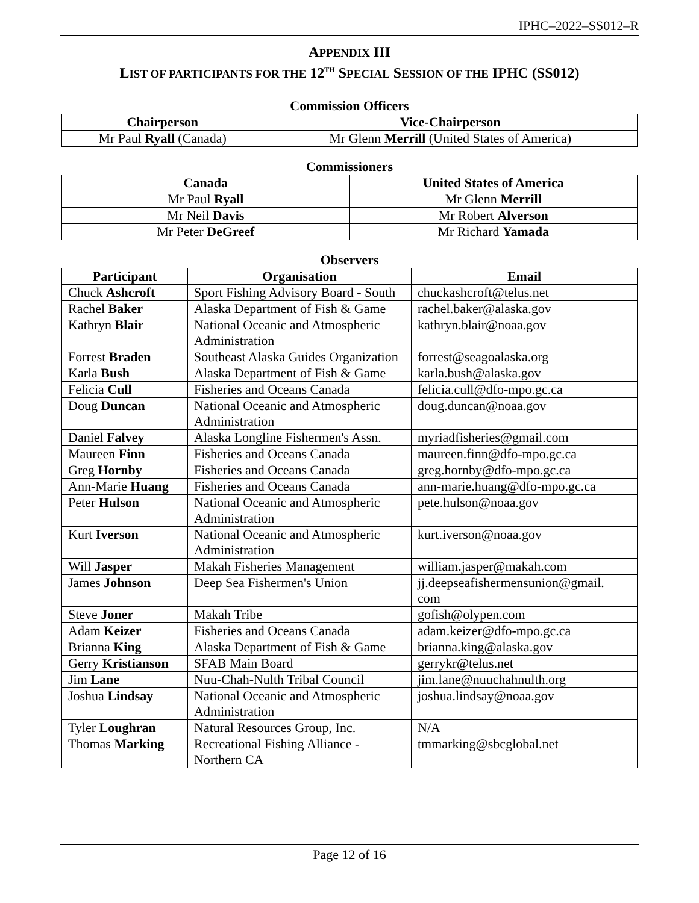IPHC–2022–SS012–R
APPENDIX III
LIST OF PARTICIPANTS FOR THE 12<sup>TH</sup> SPECIAL SESSION OF THE IPHC (SS012)
Commission Officers
| Chairperson | Vice-Chairperson |
| --- | --- |
| Mr Paul Ryall (Canada) | Mr Glenn Merrill (United States of America) |
Commissioners
| Canada | United States of America |
| --- | --- |
| Mr Paul Ryall | Mr Glenn Merrill |
| Mr Neil Davis | Mr Robert Alverson |
| Mr Peter DeGreef | Mr Richard Yamada |
Observers
| Participant | Organisation | Email |
| --- | --- | --- |
| Chuck Ashcroft | Sport Fishing Advisory Board - South | chuckashcroft@telus.net |
| Rachel Baker | Alaska Department of Fish & Game | rachel.baker@alaska.gov |
| Kathryn Blair | National Oceanic and Atmospheric Administration | kathryn.blair@noaa.gov |
| Forrest Braden | Southeast Alaska Guides Organization | forrest@seagoalaska.org |
| Karla Bush | Alaska Department of Fish & Game | karla.bush@alaska.gov |
| Felicia Cull | Fisheries and Oceans Canada | felicia.cull@dfo-mpo.gc.ca |
| Doug Duncan | National Oceanic and Atmospheric Administration | doug.duncan@noaa.gov |
| Daniel Falvey | Alaska Longline Fishermen's Assn. | myriadfisheries@gmail.com |
| Maureen Finn | Fisheries and Oceans Canada | maureen.finn@dfo-mpo.gc.ca |
| Greg Hornby | Fisheries and Oceans Canada | greg.hornby@dfo-mpo.gc.ca |
| Ann-Marie Huang | Fisheries and Oceans Canada | ann-marie.huang@dfo-mpo.gc.ca |
| Peter Hulson | National Oceanic and Atmospheric Administration | pete.hulson@noaa.gov |
| Kurt Iverson | National Oceanic and Atmospheric Administration | kurt.iverson@noaa.gov |
| Will Jasper | Makah Fisheries Management | william.jasper@makah.com |
| James Johnson | Deep Sea Fishermen's Union | jj.deepseafishermensunion@gmail. com |
| Steve Joner | Makah Tribe | gofish@olypen.com |
| Adam Keizer | Fisheries and Oceans Canada | adam.keizer@dfo-mpo.gc.ca |
| Brianna King | Alaska Department of Fish & Game | brianna.king@alaska.gov |
| Gerry Kristianson | SFAB Main Board | gerrykr@telus.net |
| Jim Lane | Nuu-Chah-Nulth Tribal Council | jim.lane@nuuchahnulth.org |
| Joshua Lindsay | National Oceanic and Atmospheric Administration | joshua.lindsay@noaa.gov |
| Tyler Loughran | Natural Resources Group, Inc. | N/A |
| Thomas Marking | Recreational Fishing Alliance - Northern CA | tmmarking@sbcglobal.net |
Page 12 of 16